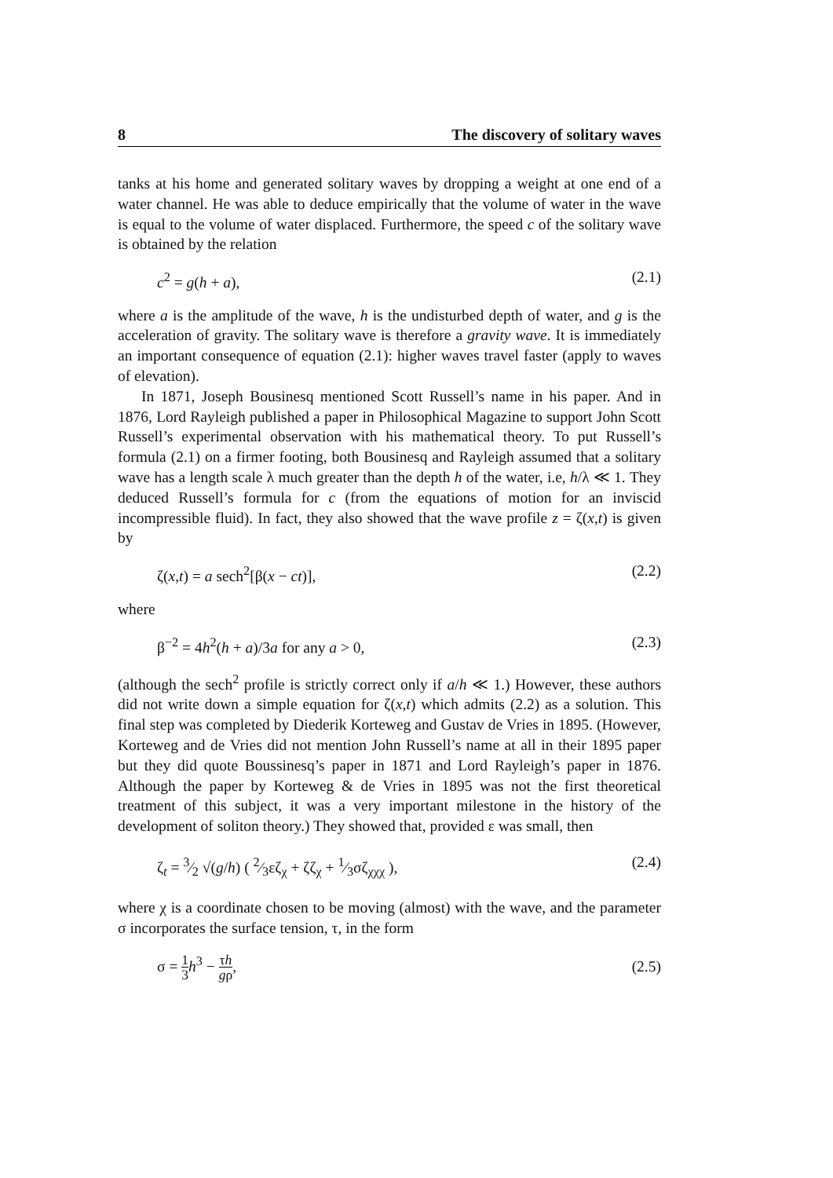8 The discovery of solitary waves
tanks at his home and generated solitary waves by dropping a weight at one end of a water channel. He was able to deduce empirically that the volume of water in the wave is equal to the volume of water displaced. Furthermore, the speed c of the solitary wave is obtained by the relation
c<sup>2</sup> = g(h + a), (2.1)
where a is the amplitude of the wave, h is the undisturbed depth of water, and g is the acceleration of gravity. The solitary wave is therefore a gravity wave. It is immediately an important consequence of equation (2.1): higher waves travel faster (apply to waves of elevation).
In 1871, Joseph Bousinesq mentioned Scott Russell’s name in his paper. And in 1876, Lord Rayleigh published a paper in Philosophical Magazine to support John Scott Russell’s experimental observation with his mathematical theory. To put Russell’s formula (2.1) on a firmer footing, both Bousinesq and Rayleigh assumed that a solitary wave has a length scale λ much greater than the depth h of the water, i.e, h/λ ≪ 1. They deduced Russell’s formula for c (from the equations of motion for an inviscid incompressible fluid). In fact, they also showed that the wave profile z = ζ(x,t) is given by
ζ(x,t) = a sech<sup>2</sup>[β(x − ct)], (2.2)
where
β<sup>−2</sup> = 4h<sup>2</sup>(h + a)/3a for any a > 0, (2.3)
(although the sech<sup>2</sup> profile is strictly correct only if a/h ≪ 1.) However, these authors did not write down a simple equation for ζ(x,t) which admits (2.2) as a solution. This final step was completed by Diederik Korteweg and Gustav de Vries in 1895. (However, Korteweg and de Vries did not mention John Russell’s name at all in their 1895 paper but they did quote Boussinesq’s paper in 1871 and Lord Rayleigh’s paper in 1876. Although the paper by Korteweg & de Vries in 1895 was not the first theoretical treatment of this subject, it was a very important milestone in the history of the development of soliton theory.) They showed that, provided ε was small, then
ζ<sub>t</sub> = 3⁄2 √(g/h) ( 2⁄3εζ<sub>χ</sub> + ζζ<sub>χ</sub> + 1⁄3σζ<sub>χχχ</sub> ), (2.4)
where χ is a coordinate chosen to be moving (almost) with the wave, and the parameter σ incorporates the surface tension, τ, in the form
σ = 1 3 h<sup>3</sup> − τh gρ, (2.5)